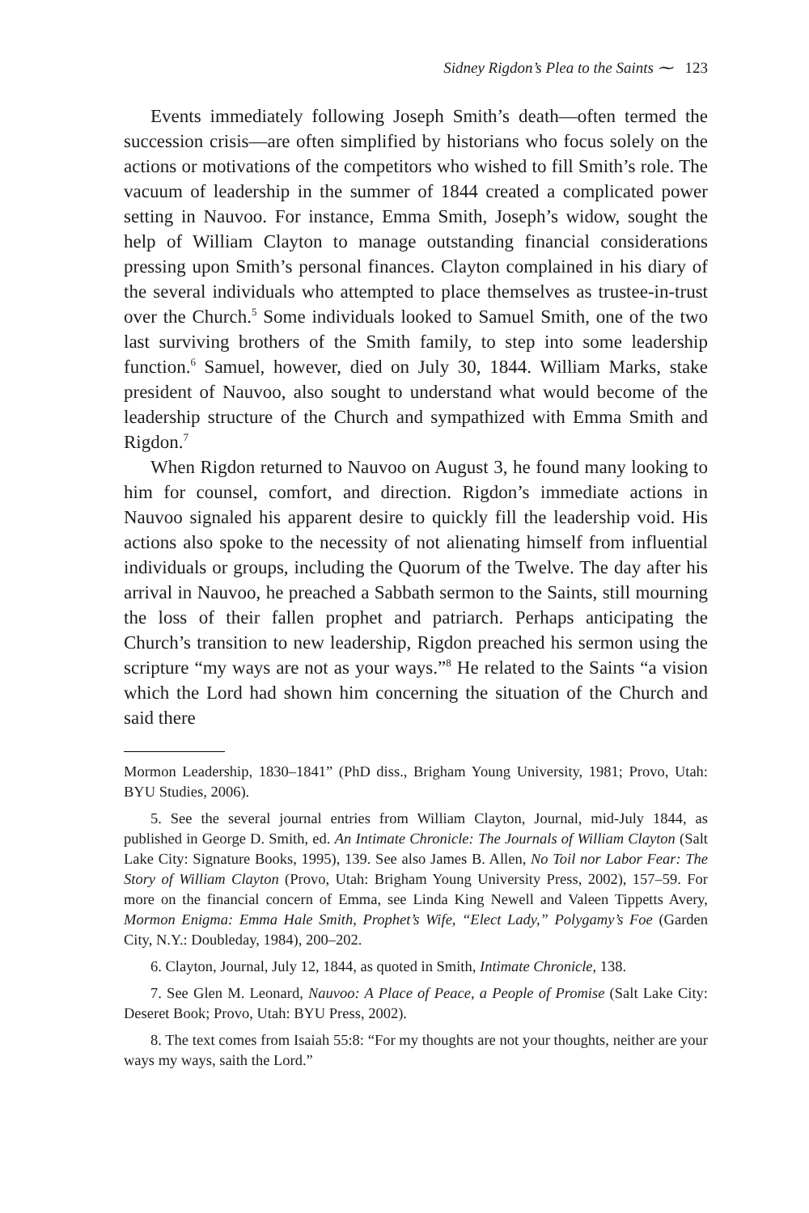Sidney Rigdon’s Plea to the Saints ⁓ 123
Events immediately following Joseph Smith’s death—often termed the succession crisis—are often simplified by historians who focus solely on the actions or motivations of the competitors who wished to fill Smith’s role. The vacuum of leadership in the summer of 1844 created a complicated power setting in Nauvoo. For instance, Emma Smith, Joseph’s widow, sought the help of William Clayton to manage outstanding financial considerations pressing upon Smith’s personal finances. Clayton complained in his diary of the several individuals who attempted to place themselves as trustee-in-trust over the Church.<sup>5</sup> Some individuals looked to Samuel Smith, one of the two last surviving brothers of the Smith family, to step into some leadership function.<sup>6</sup> Samuel, however, died on July 30, 1844. William Marks, stake president of Nauvoo, also sought to understand what would become of the leadership structure of the Church and sympathized with Emma Smith and Rigdon.<sup>7</sup>
When Rigdon returned to Nauvoo on August 3, he found many looking to him for counsel, comfort, and direction. Rigdon’s immediate actions in Nauvoo signaled his apparent desire to quickly fill the leadership void. His actions also spoke to the necessity of not alienating himself from influential individuals or groups, including the Quorum of the Twelve. The day after his arrival in Nauvoo, he preached a Sabbath sermon to the Saints, still mourning the loss of their fallen prophet and patriarch. Perhaps anticipating the Church’s transition to new leadership, Rigdon preached his sermon using the scripture “my ways are not as your ways.”<sup>8</sup> He related to the Saints “a vision which the Lord had shown him concerning the situation of the Church and said there
Mormon Leadership, 1830–1841” (PhD diss., Brigham Young University, 1981; Provo, Utah: BYU Studies, 2006).
5. See the several journal entries from William Clayton, Journal, mid-July 1844, as published in George D. Smith, ed. An Intimate Chronicle: The Journals of William Clayton (Salt Lake City: Signature Books, 1995), 139. See also James B. Allen, No Toil nor Labor Fear: The Story of William Clayton (Provo, Utah: Brigham Young University Press, 2002), 157–59. For more on the financial concern of Emma, see Linda King Newell and Valeen Tippetts Avery, Mormon Enigma: Emma Hale Smith, Prophet’s Wife, “Elect Lady,” Polygamy’s Foe (Garden City, N.Y.: Doubleday, 1984), 200–202.
6. Clayton, Journal, July 12, 1844, as quoted in Smith, Intimate Chronicle, 138.
7. See Glen M. Leonard, Nauvoo: A Place of Peace, a People of Promise (Salt Lake City: Deseret Book; Provo, Utah: BYU Press, 2002).
8. The text comes from Isaiah 55:8: “For my thoughts are not your thoughts, neither are your ways my ways, saith the Lord.”